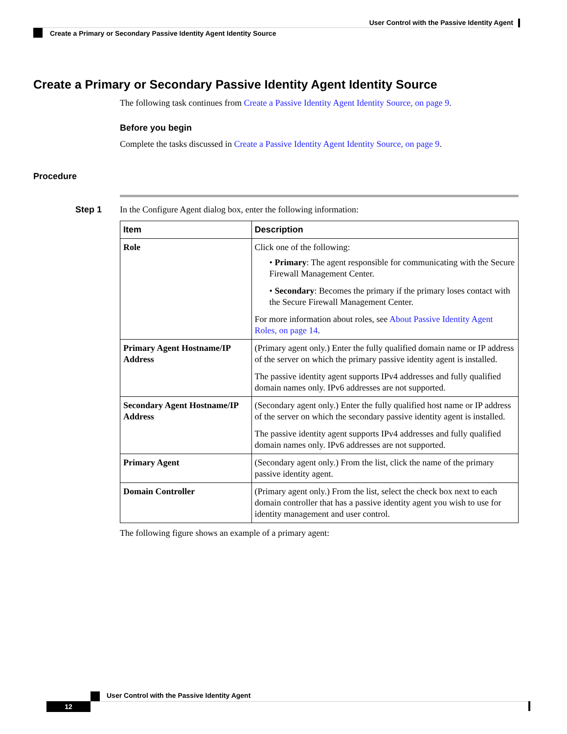User Control with the Passive Identity Agent
Create a Primary or Secondary Passive Identity Agent Identity Source
Create a Primary or Secondary Passive Identity Agent Identity Source
The following task continues from Create a Passive Identity Agent Identity Source, on page 9.
Before you begin
Complete the tasks discussed in Create a Passive Identity Agent Identity Source, on page 9.
Procedure
Step 1
In the Configure Agent dialog box, enter the following information:
| Item | Description |
| --- | --- |
| Role | Click one of the following: • Primary : The agent responsible for communicating with the Secure Firewall Management Center. • Secondary : Becomes the primary if the primary loses contact with the Secure Firewall Management Center. For more information about roles, see About Passive Identity Agent Roles, on page 14 . |
| Primary Agent Hostname/IP Address | (Primary agent only.) Enter the fully qualified domain name or IP address of the server on which the primary passive identity agent is installed. The passive identity agent supports IPv4 addresses and fully qualified domain names only. IPv6 addresses are not supported. |
| Secondary Agent Hostname/IP Address | (Secondary agent only.) Enter the fully qualified host name or IP address of the server on which the secondary passive identity agent is installed. The passive identity agent supports IPv4 addresses and fully qualified domain names only. IPv6 addresses are not supported. |
| Primary Agent | (Secondary agent only.) From the list, click the name of the primary passive identity agent. |
| Domain Controller | (Primary agent only.) From the list, select the check box next to each domain controller that has a passive identity agent you wish to use for identity management and user control. |
The following figure shows an example of a primary agent:
User Control with the Passive Identity Agent
12